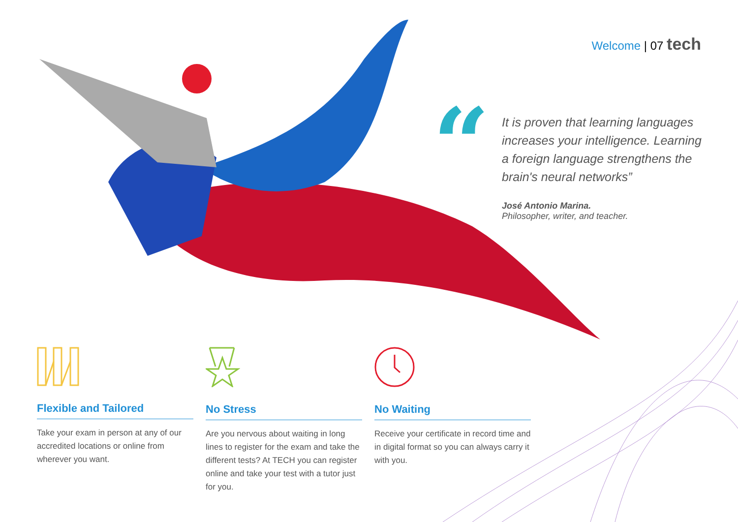Welcome | 07 tech
“
It is proven that learning languages increases your intelligence. Learning a foreign language strengthens the brain's neural networks”
José Antonio Marina.
Philosopher, writer, and teacher.
Flexible and Tailored
Take your exam in person at any of our accredited locations or online from wherever you want.
No Stress
Are you nervous about waiting in long lines to register for the exam and take the different tests? At TECH you can register online and take your test with a tutor just for you.
No Waiting
Receive your certificate in record time and in digital format so you can always carry it with you.